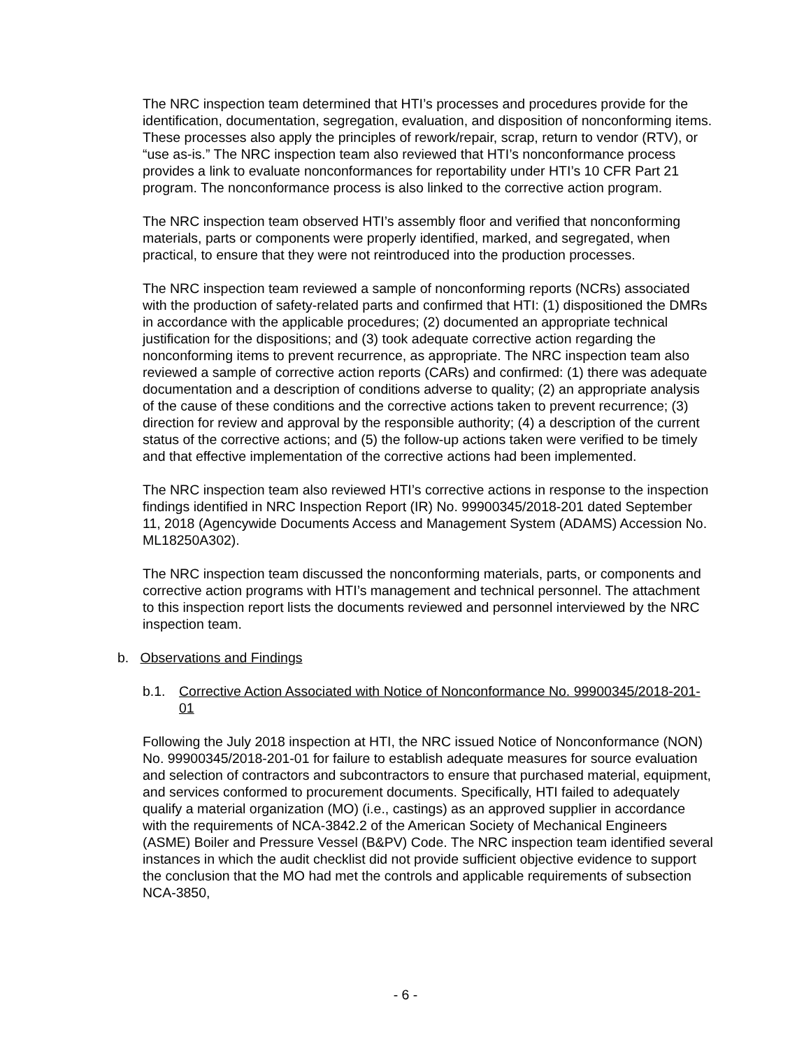The NRC inspection team determined that HTI’s processes and procedures provide for the identification, documentation, segregation, evaluation, and disposition of nonconforming items. These processes also apply the principles of rework/repair, scrap, return to vendor (RTV), or “use as-is.” The NRC inspection team also reviewed that HTI’s nonconformance process provides a link to evaluate nonconformances for reportability under HTI’s 10 CFR Part 21 program. The nonconformance process is also linked to the corrective action program.
The NRC inspection team observed HTI’s assembly floor and verified that nonconforming materials, parts or components were properly identified, marked, and segregated, when practical, to ensure that they were not reintroduced into the production processes.
The NRC inspection team reviewed a sample of nonconforming reports (NCRs) associated with the production of safety-related parts and confirmed that HTI: (1) dispositioned the DMRs in accordance with the applicable procedures; (2) documented an appropriate technical justification for the dispositions; and (3) took adequate corrective action regarding the nonconforming items to prevent recurrence, as appropriate. The NRC inspection team also reviewed a sample of corrective action reports (CARs) and confirmed: (1) there was adequate documentation and a description of conditions adverse to quality; (2) an appropriate analysis of the cause of these conditions and the corrective actions taken to prevent recurrence; (3) direction for review and approval by the responsible authority; (4) a description of the current status of the corrective actions; and (5) the follow-up actions taken were verified to be timely and that effective implementation of the corrective actions had been implemented.
The NRC inspection team also reviewed HTI’s corrective actions in response to the inspection findings identified in NRC Inspection Report (IR) No. 99900345/2018-201 dated September 11, 2018 (Agencywide Documents Access and Management System (ADAMS) Accession No. ML18250A302).
The NRC inspection team discussed the nonconforming materials, parts, or components and corrective action programs with HTI’s management and technical personnel. The attachment to this inspection report lists the documents reviewed and personnel interviewed by the NRC inspection team.
b. Observations and Findings
b.1. Corrective Action Associated with Notice of Nonconformance No. 99900345/2018-201-01
Following the July 2018 inspection at HTI, the NRC issued Notice of Nonconformance (NON) No. 99900345/2018-201-01 for failure to establish adequate measures for source evaluation and selection of contractors and subcontractors to ensure that purchased material, equipment, and services conformed to procurement documents. Specifically, HTI failed to adequately qualify a material organization (MO) (i.e., castings) as an approved supplier in accordance with the requirements of NCA-3842.2 of the American Society of Mechanical Engineers (ASME) Boiler and Pressure Vessel (B&PV) Code. The NRC inspection team identified several instances in which the audit checklist did not provide sufficient objective evidence to support the conclusion that the MO had met the controls and applicable requirements of subsection NCA-3850,
- 6 -